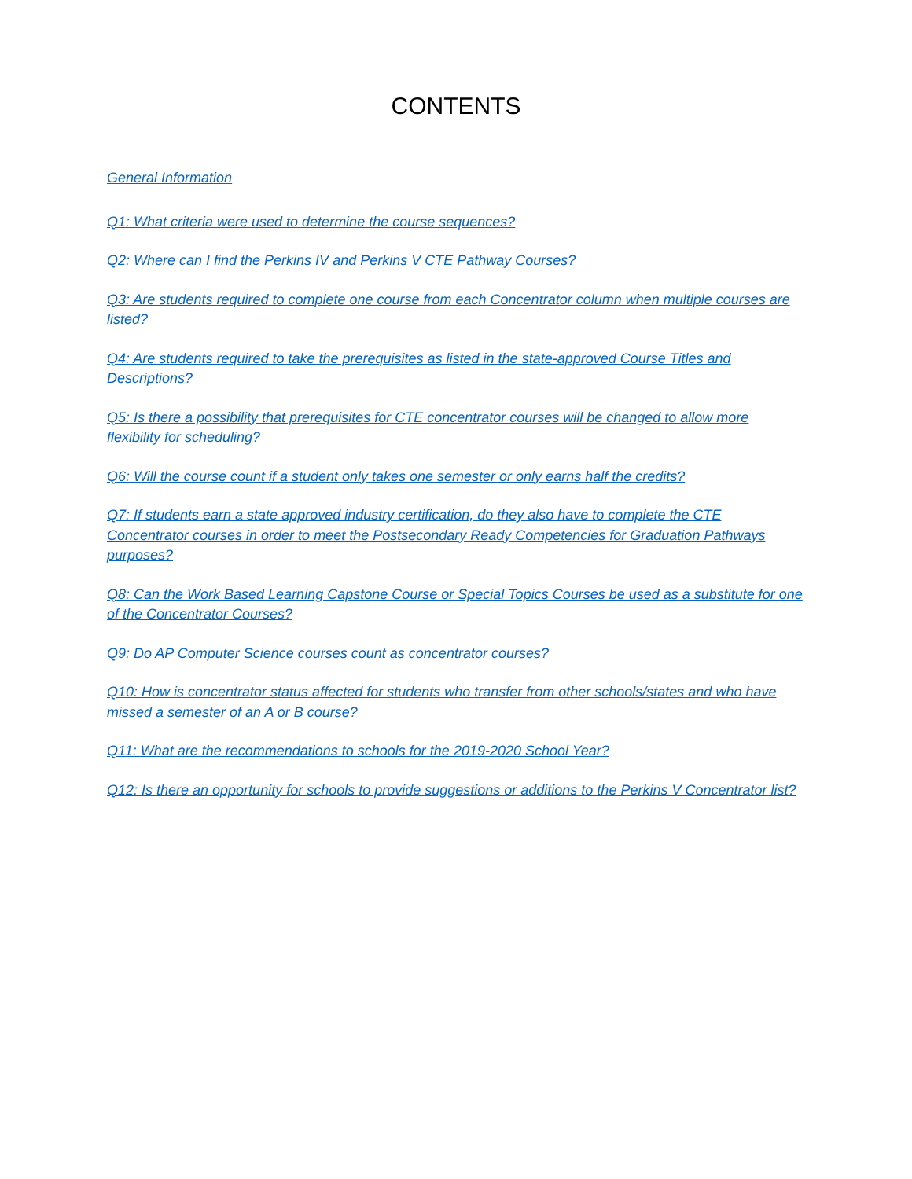CONTENTS
General Information
Q1: What criteria were used to determine the course sequences?
Q2: Where can I find the Perkins IV and Perkins V CTE Pathway Courses?
Q3: Are students required to complete one course from each Concentrator column when multiple courses are listed?
Q4: Are students required to take the prerequisites as listed in the state-approved Course Titles and Descriptions?
Q5: Is there a possibility that prerequisites for CTE concentrator courses will be changed to allow more flexibility for scheduling?
Q6: Will the course count if a student only takes one semester or only earns half the credits?
Q7: If students earn a state approved industry certification, do they also have to complete the CTE Concentrator courses in order to meet the Postsecondary Ready Competencies for Graduation Pathways purposes?
Q8: Can the Work Based Learning Capstone Course or Special Topics Courses be used as a substitute for one of the Concentrator Courses?
Q9: Do AP Computer Science courses count as concentrator courses?
Q10: How is concentrator status affected for students who transfer from other schools/states and who have missed a semester of an A or B course?
Q11: What are the recommendations to schools for the 2019-2020 School Year?
Q12: Is there an opportunity for schools to provide suggestions or additions to the Perkins V Concentrator list?